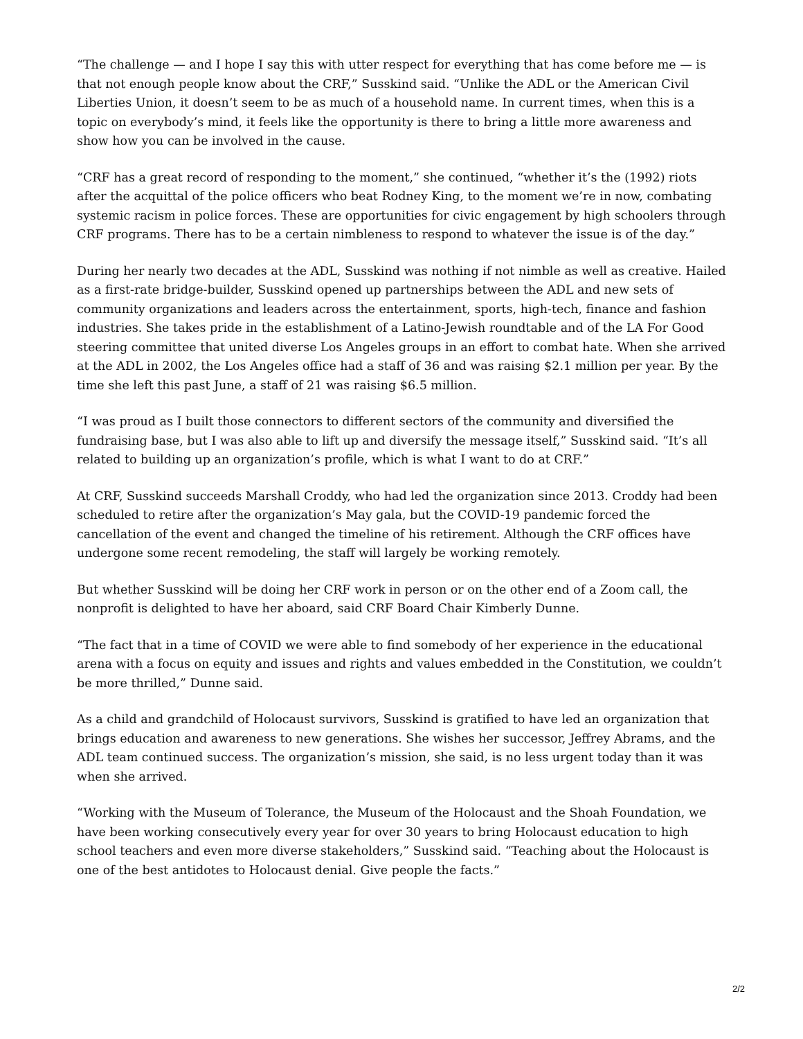“The challenge — and I hope I say this with utter respect for everything that has come before me — is that not enough people know about the CRF,” Susskind said. “Unlike the ADL or the American Civil Liberties Union, it doesn’t seem to be as much of a household name. In current times, when this is a topic on everybody’s mind, it feels like the opportunity is there to bring a little more awareness and show how you can be involved in the cause.
“CRF has a great record of responding to the moment,” she continued, “whether it’s the (1992) riots after the acquittal of the police officers who beat Rodney King, to the moment we’re in now, combating systemic racism in police forces. These are opportunities for civic engagement by high schoolers through CRF programs. There has to be a certain nimbleness to respond to whatever the issue is of the day.”
During her nearly two decades at the ADL, Susskind was nothing if not nimble as well as creative. Hailed as a first-rate bridge-builder, Susskind opened up partnerships between the ADL and new sets of community organizations and leaders across the entertainment, sports, high-tech, finance and fashion industries. She takes pride in the establishment of a Latino-Jewish roundtable and of the LA For Good steering committee that united diverse Los Angeles groups in an effort to combat hate. When she arrived at the ADL in 2002, the Los Angeles office had a staff of 36 and was raising $2.1 million per year. By the time she left this past June, a staff of 21 was raising $6.5 million.
“I was proud as I built those connectors to different sectors of the community and diversified the fundraising base, but I was also able to lift up and diversify the message itself,” Susskind said. “It’s all related to building up an organization’s profile, which is what I want to do at CRF.”
At CRF, Susskind succeeds Marshall Croddy, who had led the organization since 2013. Croddy had been scheduled to retire after the organization’s May gala, but the COVID-19 pandemic forced the cancellation of the event and changed the timeline of his retirement. Although the CRF offices have undergone some recent remodeling, the staff will largely be working remotely.
But whether Susskind will be doing her CRF work in person or on the other end of a Zoom call, the nonprofit is delighted to have her aboard, said CRF Board Chair Kimberly Dunne.
“The fact that in a time of COVID we were able to find somebody of her experience in the educational arena with a focus on equity and issues and rights and values embedded in the Constitution, we couldn’t be more thrilled,” Dunne said.
As a child and grandchild of Holocaust survivors, Susskind is gratified to have led an organization that brings education and awareness to new generations. She wishes her successor, Jeffrey Abrams, and the ADL team continued success. The organization’s mission, she said, is no less urgent today than it was when she arrived.
“Working with the Museum of Tolerance, the Museum of the Holocaust and the Shoah Foundation, we have been working consecutively every year for over 30 years to bring Holocaust education to high school teachers and even more diverse stakeholders,” Susskind said. “Teaching about the Holocaust is one of the best antidotes to Holocaust denial. Give people the facts.”
2/2